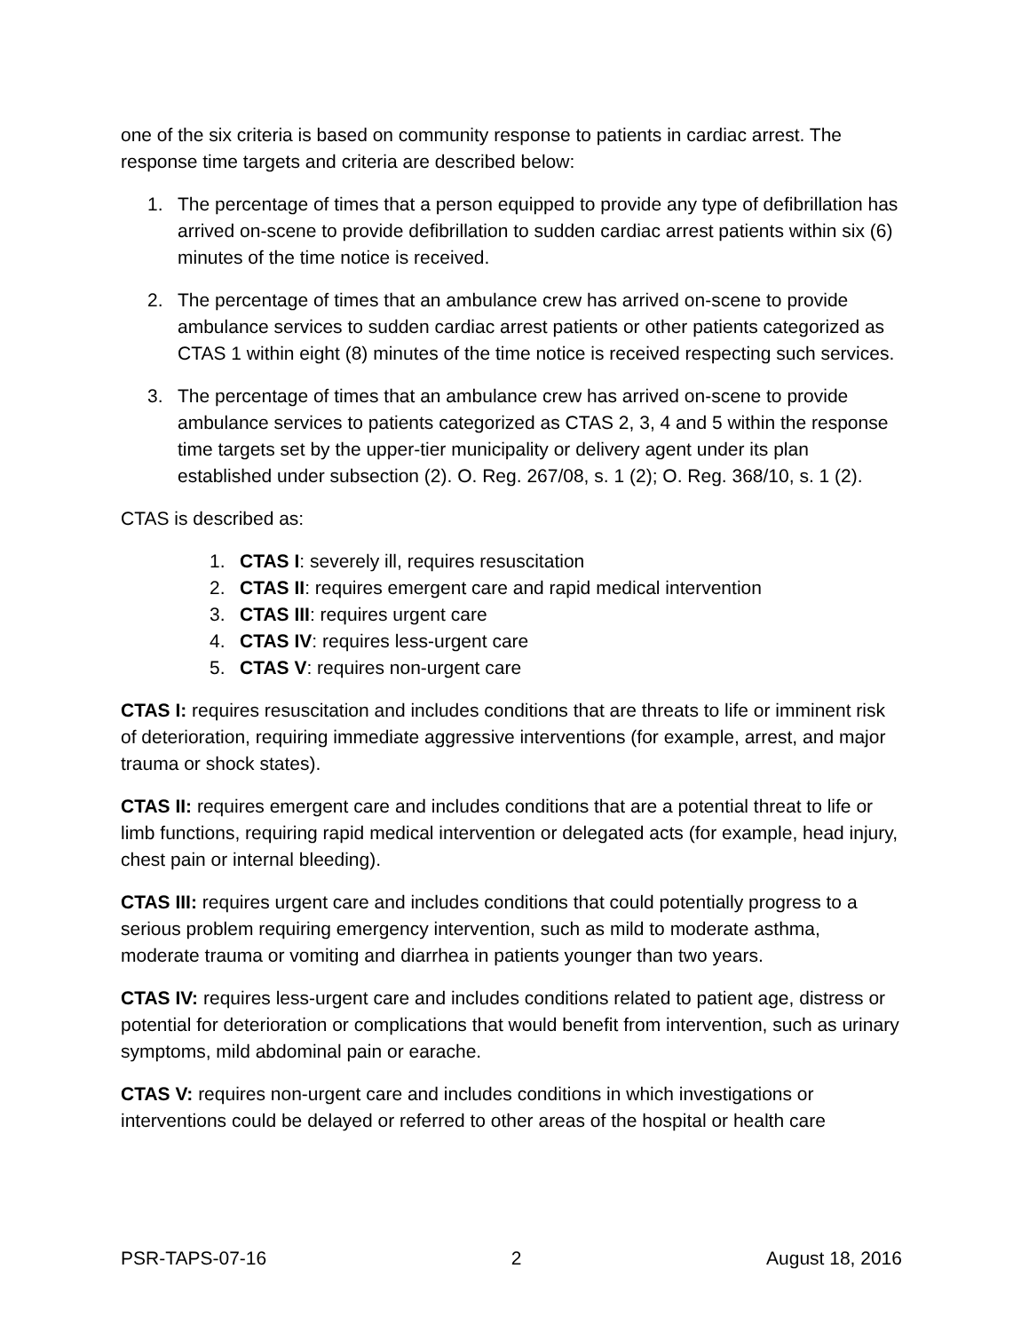one of the six criteria is based on community response to patients in cardiac arrest. The response time targets and criteria are described below:
1. The percentage of times that a person equipped to provide any type of defibrillation has arrived on-scene to provide defibrillation to sudden cardiac arrest patients within six (6) minutes of the time notice is received.
2. The percentage of times that an ambulance crew has arrived on-scene to provide ambulance services to sudden cardiac arrest patients or other patients categorized as CTAS 1 within eight (8) minutes of the time notice is received respecting such services.
3. The percentage of times that an ambulance crew has arrived on-scene to provide ambulance services to patients categorized as CTAS 2, 3, 4 and 5 within the response time targets set by the upper-tier municipality or delivery agent under its plan established under subsection (2). O. Reg. 267/08, s. 1 (2); O. Reg. 368/10, s. 1 (2).
CTAS is described as:
1. CTAS I: severely ill, requires resuscitation
2. CTAS II: requires emergent care and rapid medical intervention
3. CTAS III: requires urgent care
4. CTAS IV: requires less-urgent care
5. CTAS V: requires non-urgent care
CTAS I: requires resuscitation and includes conditions that are threats to life or imminent risk of deterioration, requiring immediate aggressive interventions (for example, arrest, and major trauma or shock states).
CTAS II: requires emergent care and includes conditions that are a potential threat to life or limb functions, requiring rapid medical intervention or delegated acts (for example, head injury, chest pain or internal bleeding).
CTAS III: requires urgent care and includes conditions that could potentially progress to a serious problem requiring emergency intervention, such as mild to moderate asthma, moderate trauma or vomiting and diarrhea in patients younger than two years.
CTAS IV: requires less-urgent care and includes conditions related to patient age, distress or potential for deterioration or complications that would benefit from intervention, such as urinary symptoms, mild abdominal pain or earache.
CTAS V: requires non-urgent care and includes conditions in which investigations or interventions could be delayed or referred to other areas of the hospital or health care
PSR-TAPS-07-16 2 August 18, 2016